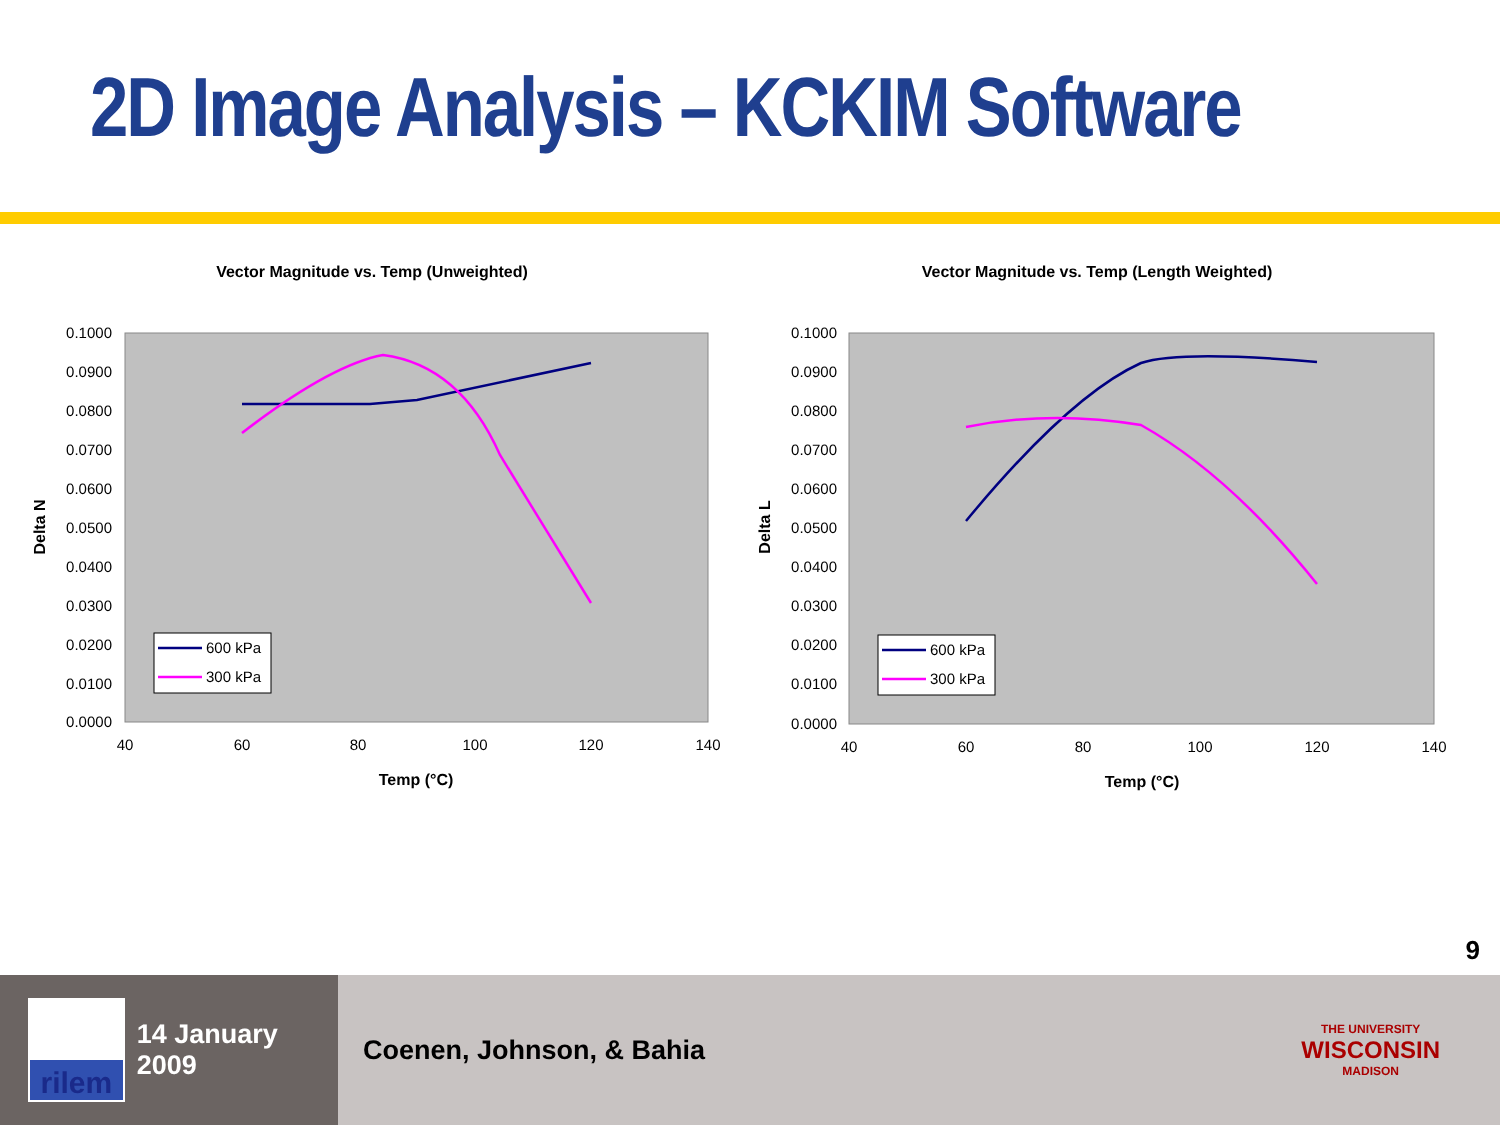2D Image Analysis – KCKIM Software
Vector Magnitude vs. Temp (Unweighted)
0.1000
0.0900
0.0800
0.0700
0.0600
0.0500
0.0400
0.0300
0.0200
0.0100
0.0000
40
60
80
100
120
140
Temp (°C)
Delta N
600 kPa
300 kPa
Vector Magnitude vs. Temp (Length Weighted)
0.1000
0.0900
0.0800
0.0700
0.0600
0.0500
0.0400
0.0300
0.0200
0.0100
0.0000
40
60
80
100
120
140
Temp (°C)
Delta L
600 kPa
300 kPa
9
rilem
14 January 2009
Coenen, Johnson, & Bahia THE UNIVERSITY
WISCONSIN
MADISON